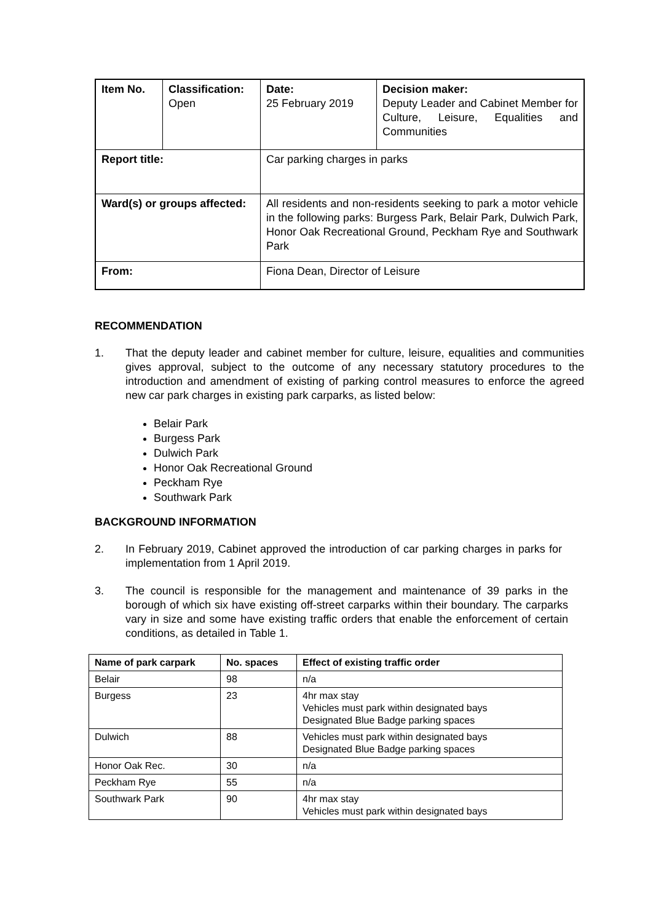| Item No. | Classification: Open | Date: 25 February 2019 | Decision maker: Deputy Leader and Cabinet Member for Culture, Leisure, Equalities and Communities |
| Report title: | | Car parking charges in parks | |
| Ward(s) or groups affected: | | All residents and non-residents seeking to park a motor vehicle in the following parks: Burgess Park, Belair Park, Dulwich Park, Honor Oak Recreational Ground, Peckham Rye and Southwark Park | |
| From: | | Fiona Dean, Director of Leisure | |
RECOMMENDATION
1. That the deputy leader and cabinet member for culture, leisure, equalities and communities gives approval, subject to the outcome of any necessary statutory procedures to the introduction and amendment of existing of parking control measures to enforce the agreed new car park charges in existing park carparks, as listed below:
Belair Park
Burgess Park
Dulwich Park
Honor Oak Recreational Ground
Peckham Rye
Southwark Park
BACKGROUND INFORMATION
2. In February 2019, Cabinet approved the introduction of car parking charges in parks for implementation from 1 April 2019.
3. The council is responsible for the management and maintenance of 39 parks in the borough of which six have existing off-street carparks within their boundary. The carparks vary in size and some have existing traffic orders that enable the enforcement of certain conditions, as detailed in Table 1.
| Name of park carpark | No. spaces | Effect of existing traffic order |
| --- | --- | --- |
| Belair | 98 | n/a |
| Burgess | 23 | 4hr max stay Vehicles must park within designated bays Designated Blue Badge parking spaces |
| Dulwich | 88 | Vehicles must park within designated bays Designated Blue Badge parking spaces |
| Honor Oak Rec. | 30 | n/a |
| Peckham Rye | 55 | n/a |
| Southwark Park | 90 | 4hr max stay Vehicles must park within designated bays |